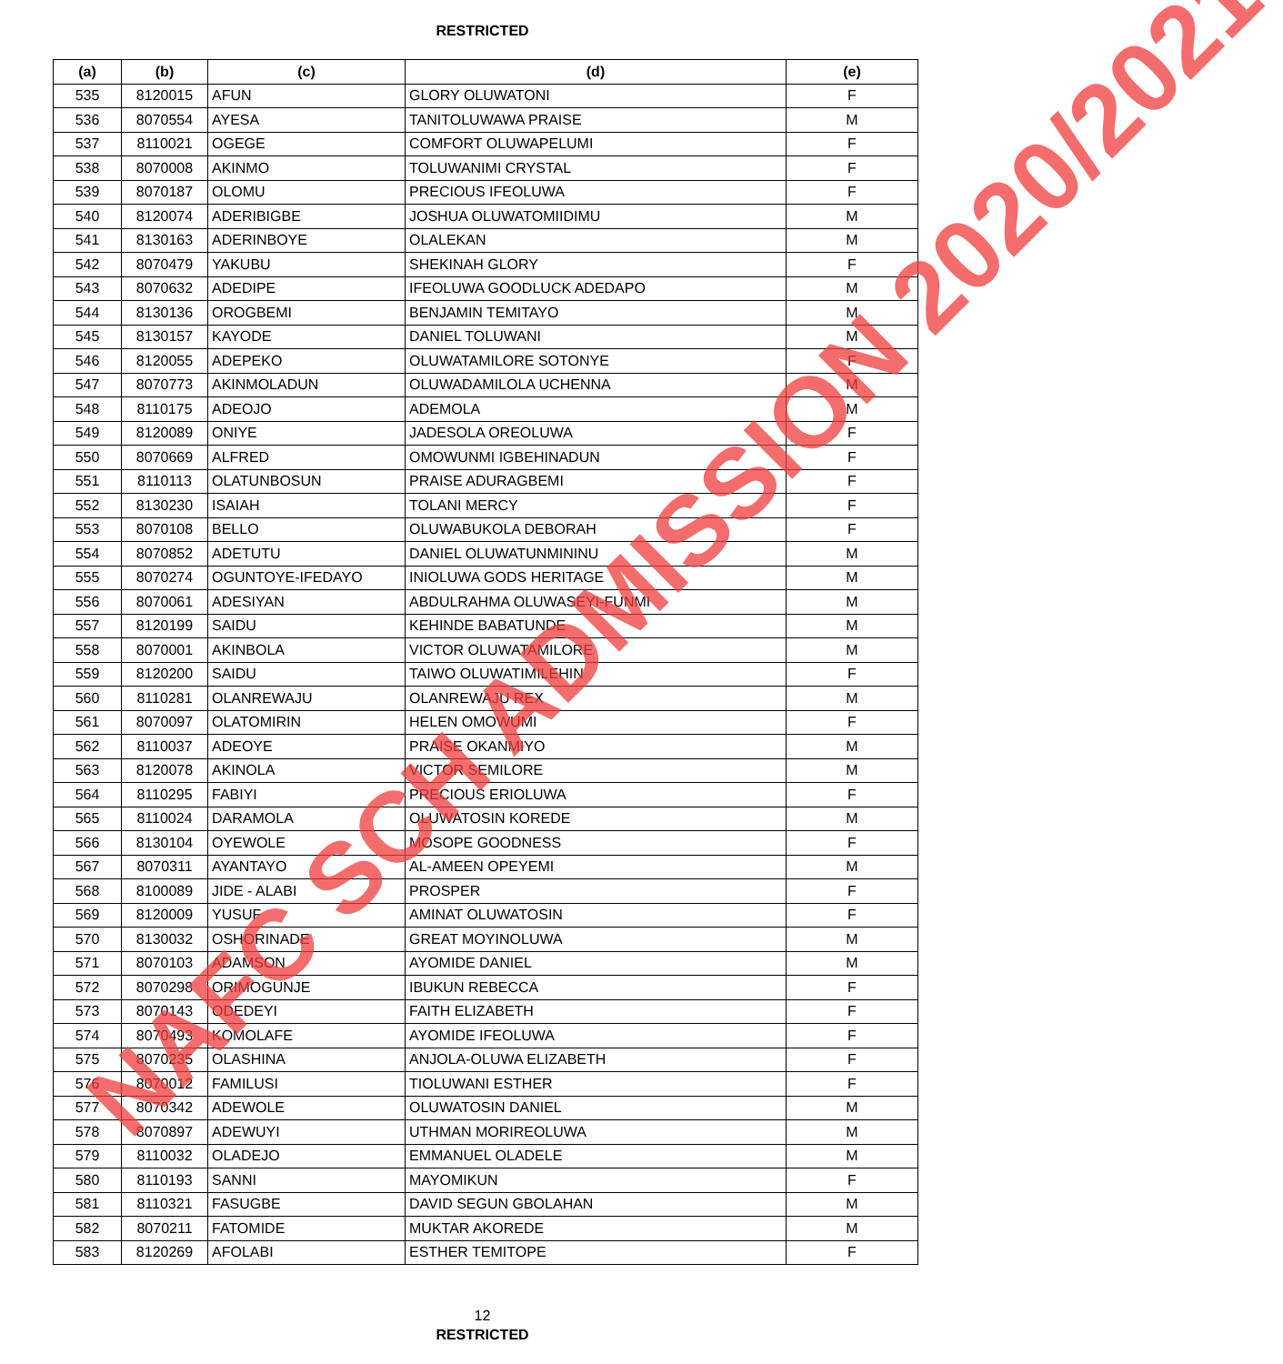RESTRICTED
| (a) | (b) | (c) | (d) | (e) |
| --- | --- | --- | --- | --- |
| 535 | 8120015 | AFUN | GLORY OLUWATONI | F |
| 536 | 8070554 | AYESA | TANITOLUWAWA PRAISE | M |
| 537 | 8110021 | OGEGE | COMFORT OLUWAPELUMI | F |
| 538 | 8070008 | AKINMO | TOLUWANIMI CRYSTAL | F |
| 539 | 8070187 | OLOMU | PRECIOUS IFEOLUWA | F |
| 540 | 8120074 | ADERIBIGBE | JOSHUA OLUWATOMIIDIMU | M |
| 541 | 8130163 | ADERINBOYE | OLALEKAN | M |
| 542 | 8070479 | YAKUBU | SHEKINAH GLORY | F |
| 543 | 8070632 | ADEDIPE | IFEOLUWA GOODLUCK ADEDAPO | M |
| 544 | 8130136 | OROGBEMI | BENJAMIN TEMITAYO | M |
| 545 | 8130157 | KAYODE | DANIEL TOLUWANI | M |
| 546 | 8120055 | ADEPEKO | OLUWATAMILORE SOTONYE | F |
| 547 | 8070773 | AKINMOLADUN | OLUWADAMILOLA UCHENNA | M |
| 548 | 8110175 | ADEOJO | ADEMOLA | M |
| 549 | 8120089 | ONIYE | JADESOLA OREOLUWA | F |
| 550 | 8070669 | ALFRED | OMOWUNMI IGBEHINADUN | F |
| 551 | 8110113 | OLATUNBOSUN | PRAISE ADURAGBEMI | F |
| 552 | 8130230 | ISAIAH | TOLANI MERCY | F |
| 553 | 8070108 | BELLO | OLUWABUKOLA DEBORAH | F |
| 554 | 8070852 | ADETUTU | DANIEL OLUWATUNMININU | M |
| 555 | 8070274 | OGUNTOYE-IFEDAYO | INIOLUWA GODS HERITAGE | M |
| 556 | 8070061 | ADESIYAN | ABDULRAHMA OLUWASEYI-FUNMI | M |
| 557 | 8120199 | SAIDU | KEHINDE BABATUNDE | M |
| 558 | 8070001 | AKINBOLA | VICTOR OLUWATAMILORE | M |
| 559 | 8120200 | SAIDU | TAIWO OLUWATIMILEHIN | F |
| 560 | 8110281 | OLANREWAJU | OLANREWAJU REX | M |
| 561 | 8070097 | OLATOMIRIN | HELEN OMOWUMI | F |
| 562 | 8110037 | ADEOYE | PRAISE OKANMIYO | M |
| 563 | 8120078 | AKINOLA | VICTOR SEMILORE | M |
| 564 | 8110295 | FABIYI | PRECIOUS ERIOLUWA | F |
| 565 | 8110024 | DARAMOLA | OLUWATOSIN KOREDE | M |
| 566 | 8130104 | OYEWOLE | MOSOPE GOODNESS | F |
| 567 | 8070311 | AYANTAYO | AL-AMEEN OPEYEMI | M |
| 568 | 8100089 | JIDE - ALABI | PROSPER | F |
| 569 | 8120009 | YUSUF | AMINAT OLUWATOSIN | F |
| 570 | 8130032 | OSHORINADE | GREAT MOYINOLUWA | M |
| 571 | 8070103 | ADAMSON | AYOMIDE DANIEL | M |
| 572 | 8070298 | ORIMOGUNJE | IBUKUN REBECCA | F |
| 573 | 8070143 | ODEDEYI | FAITH ELIZABETH | F |
| 574 | 8070493 | KOMOLAFE | AYOMIDE IFEOLUWA | F |
| 575 | 8070235 | OLASHINA | ANJOLA-OLUWA ELIZABETH | F |
| 576 | 8070012 | FAMILUSI | TIOLUWANI ESTHER | F |
| 577 | 8070342 | ADEWOLE | OLUWATOSIN DANIEL | M |
| 578 | 8070897 | ADEWUYI | UTHMAN MORIREOLUWA | M |
| 579 | 8110032 | OLADEJO | EMMANUEL OLADELE | M |
| 580 | 8110193 | SANNI | MAYOMIKUN | F |
| 581 | 8110321 | FASUGBE | DAVID SEGUN GBOLAHAN | M |
| 582 | 8070211 | FATOMIDE | MUKTAR AKOREDE | M |
| 583 | 8120269 | AFOLABI | ESTHER TEMITOPE | F |
12
RESTRICTED
NAFC SCH ADMISSION 2020/2021